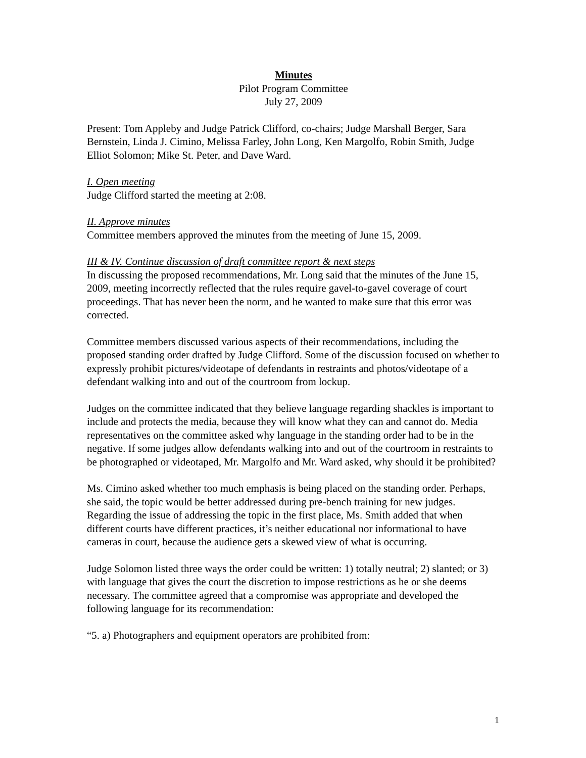Minutes
Pilot Program Committee
July 27, 2009
Present: Tom Appleby and Judge Patrick Clifford, co-chairs; Judge Marshall Berger, Sara Bernstein, Linda J. Cimino, Melissa Farley, John Long, Ken Margolfo, Robin Smith, Judge Elliot Solomon; Mike St. Peter, and Dave Ward.
I. Open meeting
Judge Clifford started the meeting at 2:08.
II. Approve minutes
Committee members approved the minutes from the meeting of June 15, 2009.
III & IV. Continue discussion of draft committee report & next steps
In discussing the proposed recommendations, Mr. Long said that the minutes of the June 15, 2009, meeting incorrectly reflected that the rules require gavel-to-gavel coverage of court proceedings. That has never been the norm, and he wanted to make sure that this error was corrected.
Committee members discussed various aspects of their recommendations, including the proposed standing order drafted by Judge Clifford. Some of the discussion focused on whether to expressly prohibit pictures/videotape of defendants in restraints and photos/videotape of a defendant walking into and out of the courtroom from lockup.
Judges on the committee indicated that they believe language regarding shackles is important to include and protects the media, because they will know what they can and cannot do. Media representatives on the committee asked why language in the standing order had to be in the negative. If some judges allow defendants walking into and out of the courtroom in restraints to be photographed or videotaped, Mr. Margolfo and Mr. Ward asked, why should it be prohibited?
Ms. Cimino asked whether too much emphasis is being placed on the standing order. Perhaps, she said, the topic would be better addressed during pre-bench training for new judges. Regarding the issue of addressing the topic in the first place, Ms. Smith added that when different courts have different practices, it’s neither educational nor informational to have cameras in court, because the audience gets a skewed view of what is occurring.
Judge Solomon listed three ways the order could be written: 1) totally neutral; 2) slanted; or 3) with language that gives the court the discretion to impose restrictions as he or she deems necessary. The committee agreed that a compromise was appropriate and developed the following language for its recommendation:
“5. a) Photographers and equipment operators are prohibited from:
1